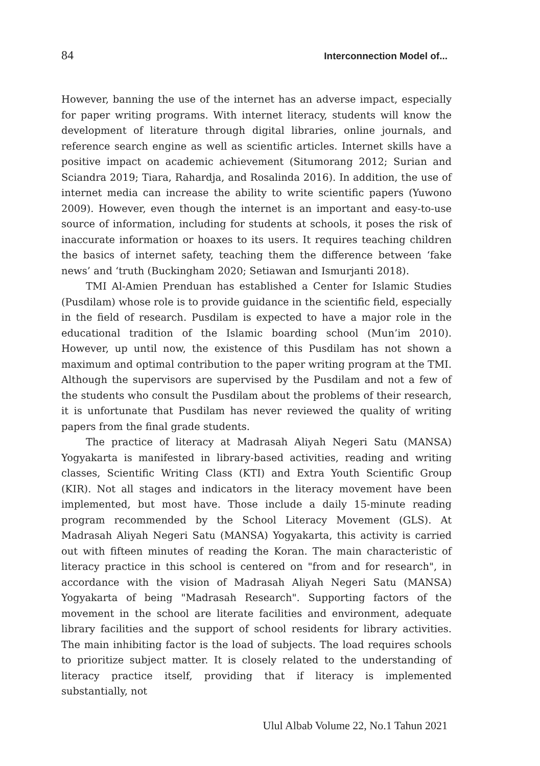84 Interconnection Model of...
However, banning the use of the internet has an adverse impact, especially for paper writing programs. With internet literacy, students will know the development of literature through digital libraries, online journals, and reference search engine as well as scientific articles. Internet skills have a positive impact on academic achievement (Situmorang 2012; Surian and Sciandra 2019; Tiara, Rahardja, and Rosalinda 2016). In addition, the use of internet media can increase the ability to write scientific papers (Yuwono 2009). However, even though the internet is an important and easy-to-use source of information, including for students at schools, it poses the risk of inaccurate information or hoaxes to its users. It requires teaching children the basics of internet safety, teaching them the difference between ‘fake news’ and ‘truth (Buckingham 2020; Setiawan and Ismurjanti 2018).
TMI Al-Amien Prenduan has established a Center for Islamic Studies (Pusdilam) whose role is to provide guidance in the scientific field, especially in the field of research. Pusdilam is expected to have a major role in the educational tradition of the Islamic boarding school (Mun’im 2010). However, up until now, the existence of this Pusdilam has not shown a maximum and optimal contribution to the paper writing program at the TMI. Although the supervisors are supervised by the Pusdilam and not a few of the students who consult the Pusdilam about the problems of their research, it is unfortunate that Pusdilam has never reviewed the quality of writing papers from the final grade students.
The practice of literacy at Madrasah Aliyah Negeri Satu (MANSA) Yogyakarta is manifested in library-based activities, reading and writing classes, Scientific Writing Class (KTI) and Extra Youth Scientific Group (KIR). Not all stages and indicators in the literacy movement have been implemented, but most have. Those include a daily 15-minute reading program recommended by the School Literacy Movement (GLS). At Madrasah Aliyah Negeri Satu (MANSA) Yogyakarta, this activity is carried out with fifteen minutes of reading the Koran. The main characteristic of literacy practice in this school is centered on "from and for research", in accordance with the vision of Madrasah Aliyah Negeri Satu (MANSA) Yogyakarta of being "Madrasah Research". Supporting factors of the movement in the school are literate facilities and environment, adequate library facilities and the support of school residents for library activities. The main inhibiting factor is the load of subjects. The load requires schools to prioritize subject matter. It is closely related to the understanding of literacy practice itself, providing that if literacy is implemented substantially, not
Ulul Albab Volume 22, No.1 Tahun 2021